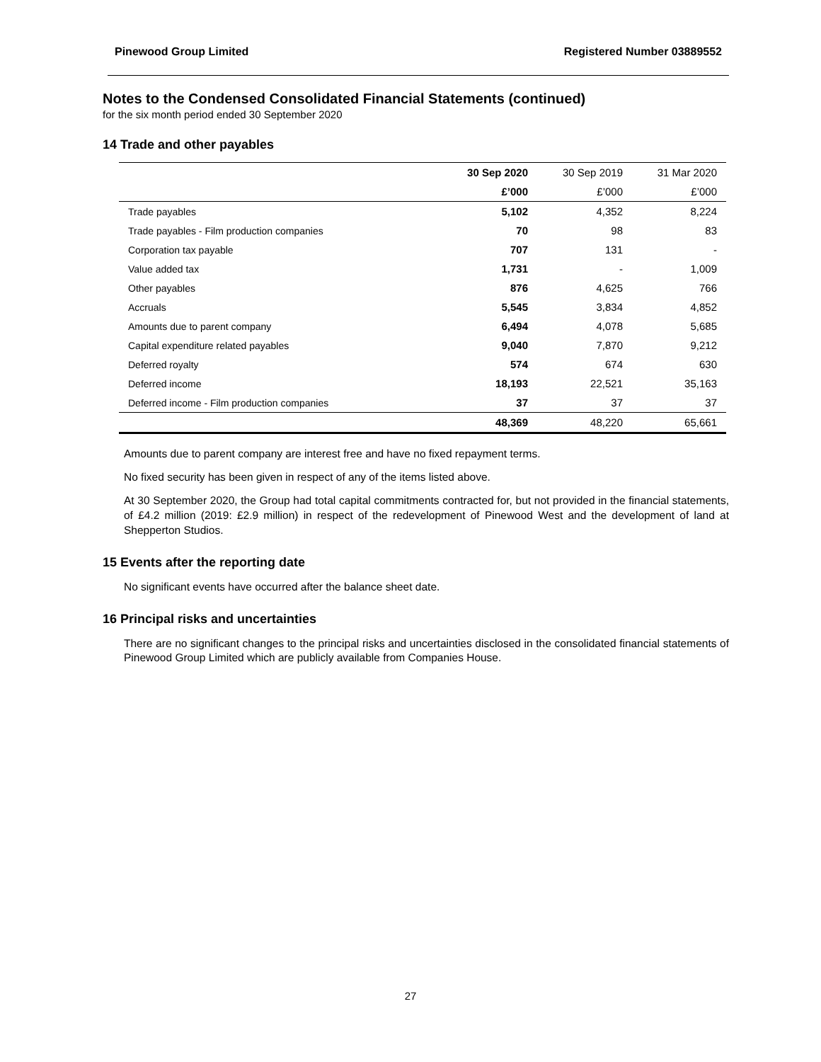Pinewood Group Limited Registered Number 03889552
Notes to the Condensed Consolidated Financial Statements (continued)
for the six month period ended 30 September 2020
14 Trade and other payables
| | 30 Sep 2020 | 30 Sep 2019 | 31 Mar 2020 |
| --- | --- | --- | --- |
| | £’000 | £’000 | £’000 |
| Trade payables | 5,102 | 4,352 | 8,224 |
| Trade payables - Film production companies | 70 | 98 | 83 |
| Corporation tax payable | 707 | 131 | - |
| Value added tax | 1,731 | - | 1,009 |
| Other payables | 876 | 4,625 | 766 |
| Accruals | 5,545 | 3,834 | 4,852 |
| Amounts due to parent company | 6,494 | 4,078 | 5,685 |
| Capital expenditure related payables | 9,040 | 7,870 | 9,212 |
| Deferred royalty | 574 | 674 | 630 |
| Deferred income | 18,193 | 22,521 | 35,163 |
| Deferred income - Film production companies | 37 | 37 | 37 |
| | 48,369 | 48,220 | 65,661 |
Amounts due to parent company are interest free and have no fixed repayment terms.
No fixed security has been given in respect of any of the items listed above.
At 30 September 2020, the Group had total capital commitments contracted for, but not provided in the financial statements, of £4.2 million (2019: £2.9 million) in respect of the redevelopment of Pinewood West and the development of land at Shepperton Studios.
15 Events after the reporting date
No significant events have occurred after the balance sheet date.
16 Principal risks and uncertainties
There are no significant changes to the principal risks and uncertainties disclosed in the consolidated financial statements of Pinewood Group Limited which are publicly available from Companies House.
27